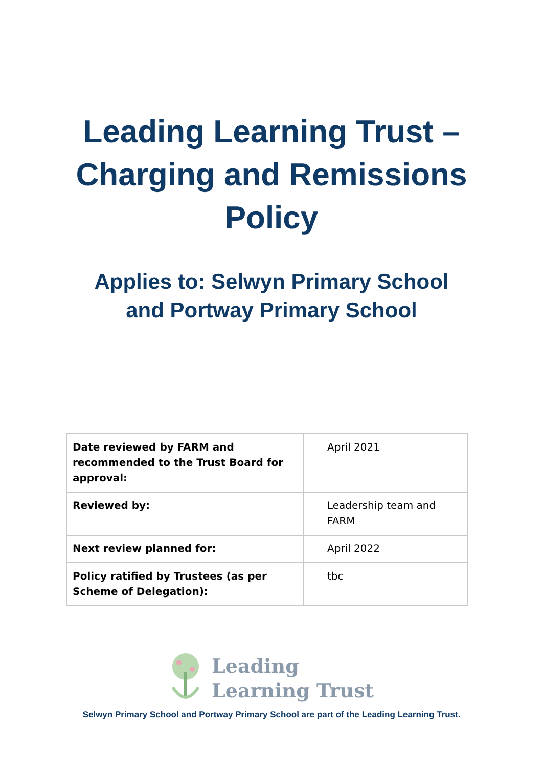Leading Learning Trust –
Charging and Remissions
Policy
Applies to: Selwyn Primary School
and Portway Primary School
| Date reviewed by FARM and recommended to the Trust Board for approval: | April 2021 |
| Reviewed by: | Leadership team and FARM |
| Next review planned for: | April 2022 |
| Policy ratified by Trustees (as per Scheme of Delegation): | tbc |
Leading
Learning Trust
Selwyn Primary School and Portway Primary School are part of the Leading Learning Trust.